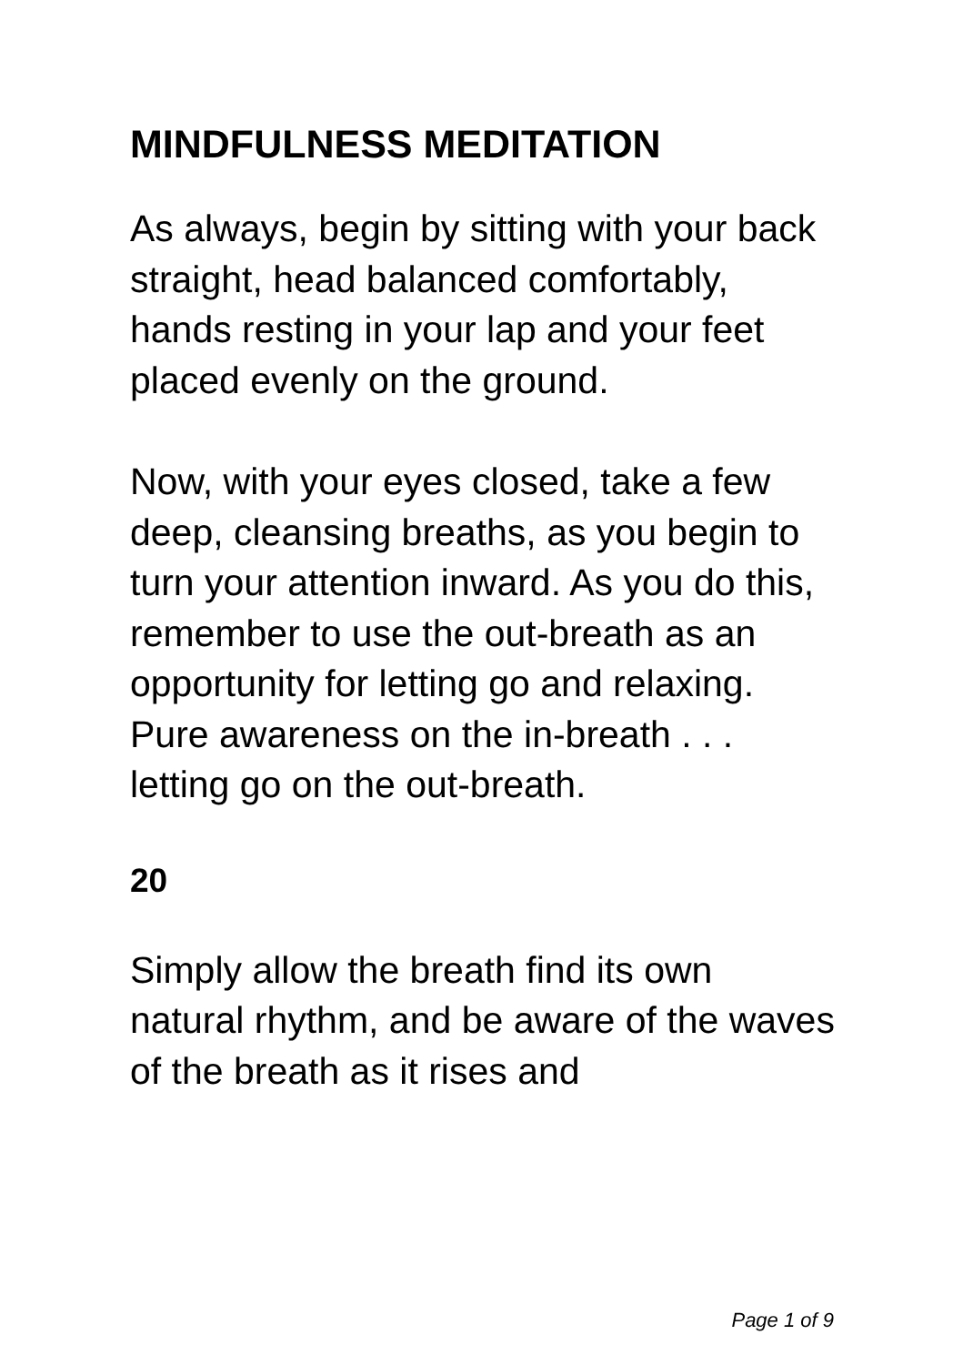MINDFULNESS MEDITATION
As always, begin by sitting with your back straight, head balanced comfortably, hands resting in your lap and your feet placed evenly on the ground.
Now, with your eyes closed, take a few deep, cleansing breaths, as you begin to turn your attention inward. As you do this, remember to use the out-breath as an opportunity for letting go and relaxing. Pure awareness on the in-breath . . . letting go on the out-breath.
20
Simply allow the breath find its own natural rhythm, and be aware of the waves of the breath as it rises and
Page 1 of 9